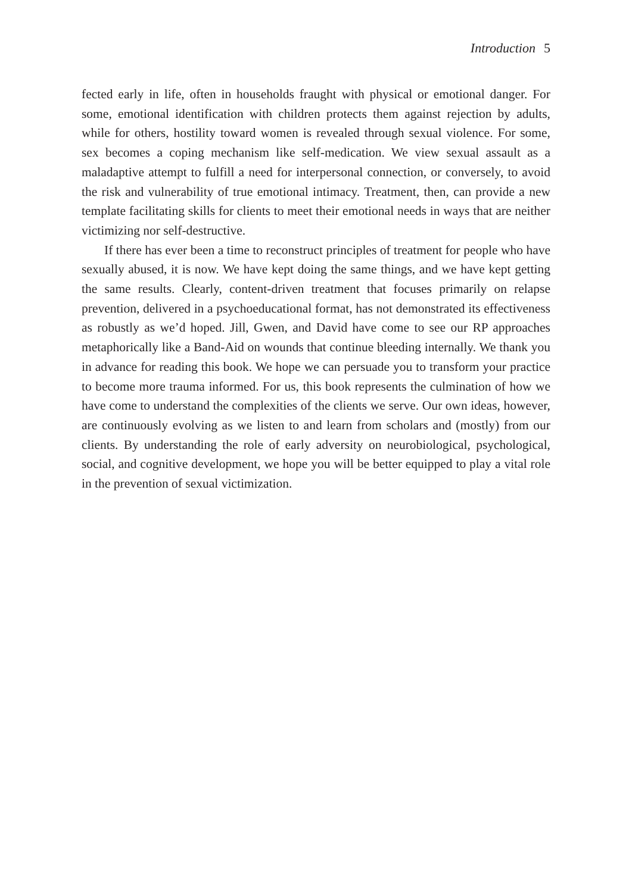Introduction 5
fected early in life, often in households fraught with physical or emotional danger. For some, emotional identification with children protects them against rejection by adults, while for others, hostility toward women is revealed through sexual violence. For some, sex becomes a coping mechanism like self-medication. We view sexual assault as a maladaptive attempt to fulfill a need for interpersonal connection, or conversely, to avoid the risk and vulnerability of true emotional intimacy. Treatment, then, can provide a new template facilitating skills for clients to meet their emotional needs in ways that are neither victimizing nor self-destructive.
If there has ever been a time to reconstruct principles of treatment for people who have sexually abused, it is now. We have kept doing the same things, and we have kept getting the same results. Clearly, content-driven treatment that focuses primarily on relapse prevention, delivered in a psychoeducational format, has not demonstrated its effectiveness as robustly as we’d hoped. Jill, Gwen, and David have come to see our RP approaches metaphorically like a Band-Aid on wounds that continue bleeding internally. We thank you in advance for reading this book. We hope we can persuade you to transform your practice to become more trauma informed. For us, this book represents the culmination of how we have come to understand the complexities of the clients we serve. Our own ideas, however, are continuously evolving as we listen to and learn from scholars and (mostly) from our clients. By understanding the role of early adversity on neurobiological, psychological, social, and cognitive development, we hope you will be better equipped to play a vital role in the prevention of sexual victimization.